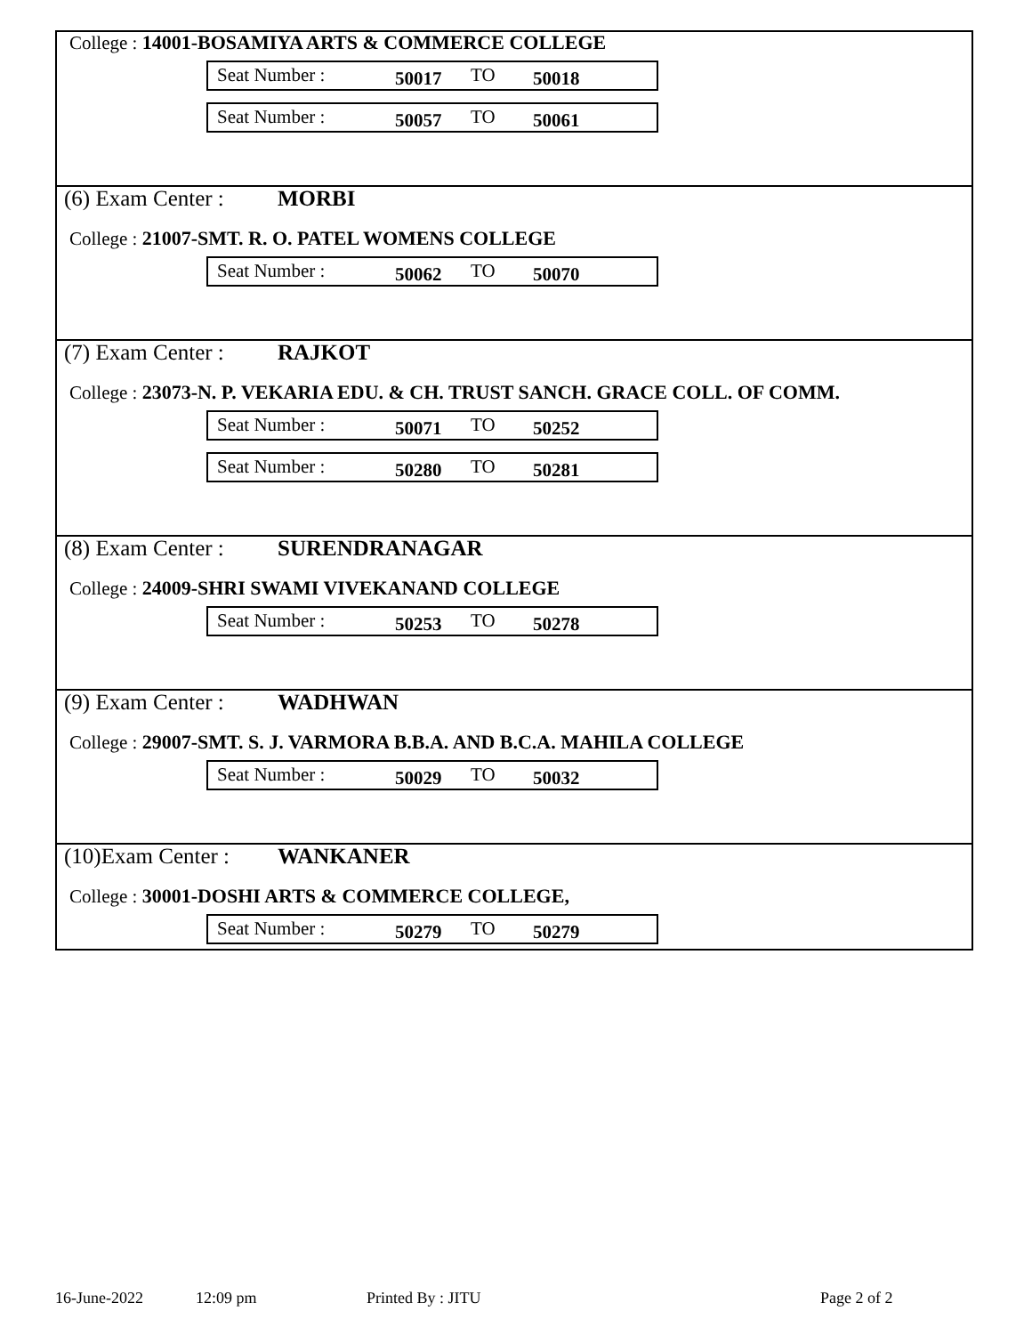College : 14001-BOSAMIYA ARTS & COMMERCE COLLEGE
Seat Number : 50017 TO 50018
Seat Number : 50057 TO 50061
(6) Exam Center : MORBI
College : 21007-SMT. R. O. PATEL WOMENS COLLEGE
Seat Number : 50062 TO 50070
(7) Exam Center : RAJKOT
College : 23073-N. P. VEKARIA EDU. & CH. TRUST SANCH. GRACE COLL. OF COMM.
Seat Number : 50071 TO 50252
Seat Number : 50280 TO 50281
(8) Exam Center : SURENDRANAGAR
College : 24009-SHRI SWAMI VIVEKANAND COLLEGE
Seat Number : 50253 TO 50278
(9) Exam Center : WADHWAN
College : 29007-SMT. S. J. VARMORA B.B.A. AND B.C.A. MAHILA COLLEGE
Seat Number : 50029 TO 50032
(10)Exam Center : WANKANER
College : 30001-DOSHI ARTS & COMMERCE COLLEGE,
Seat Number : 50279 TO 50279
16-June-2022 12:09 pm Printed By : JITU Page 2 of 2